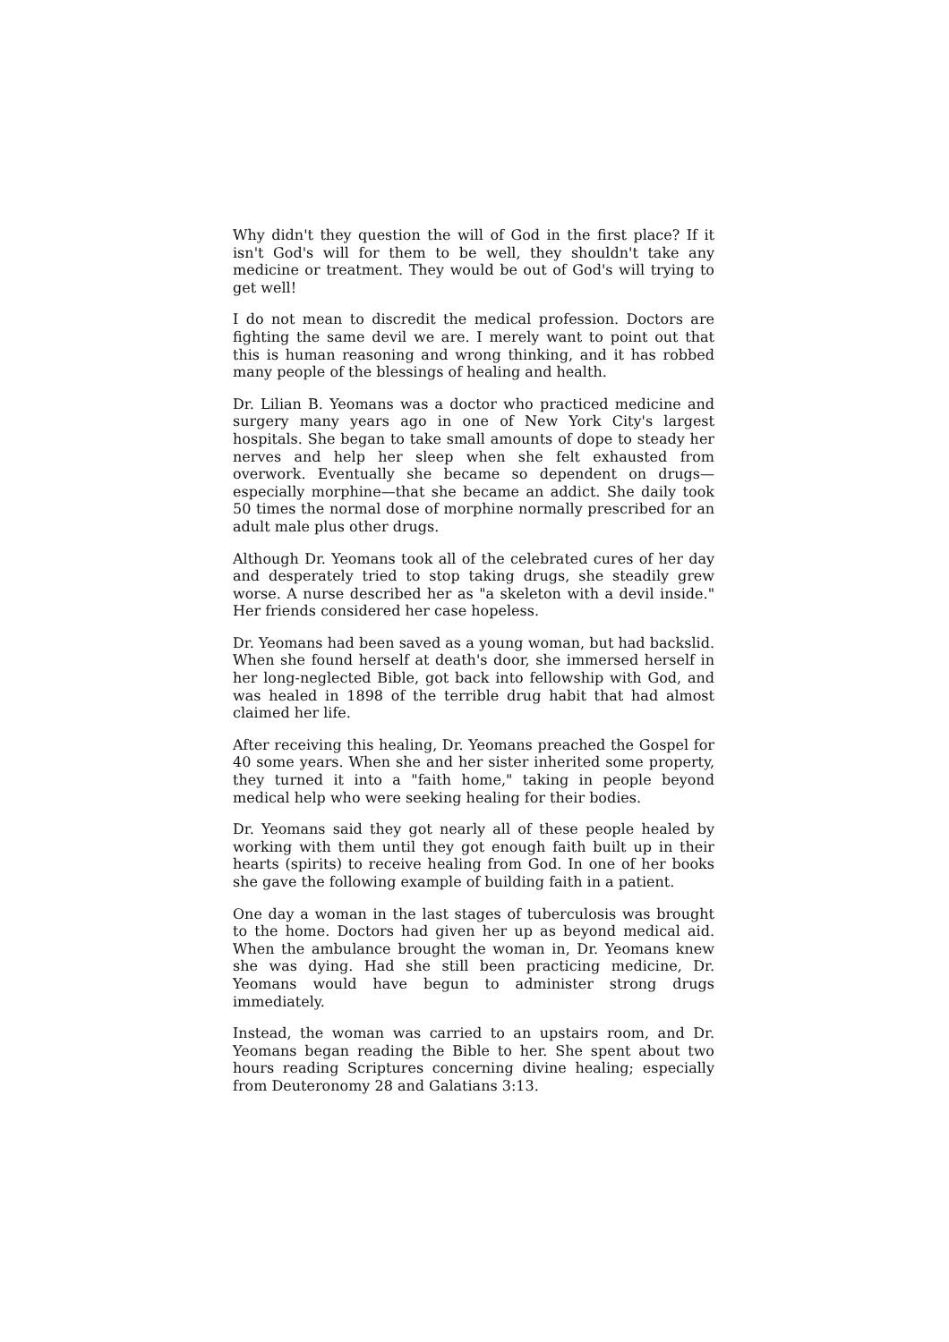Why didn't they question the will of God in the first place? If it isn't God's will for them to be well, they shouldn't take any medicine or treatment. They would be out of God's will trying to get well!
I do not mean to discredit the medical profession. Doctors are fighting the same devil we are. I merely want to point out that this is human reasoning and wrong thinking, and it has robbed many people of the blessings of healing and health.
Dr. Lilian B. Yeomans was a doctor who practiced medicine and surgery many years ago in one of New York City's largest hospitals. She began to take small amounts of dope to steady her nerves and help her sleep when she felt exhausted from overwork. Eventually she became so dependent on drugs—especially morphine—that she became an addict. She daily took 50 times the normal dose of morphine normally prescribed for an adult male plus other drugs.
Although Dr. Yeomans took all of the celebrated cures of her day and desperately tried to stop taking drugs, she steadily grew worse. A nurse described her as "a skeleton with a devil inside." Her friends considered her case hopeless.
Dr. Yeomans had been saved as a young woman, but had backslid. When she found herself at death's door, she immersed herself in her long-neglected Bible, got back into fellowship with God, and was healed in 1898 of the terrible drug habit that had almost claimed her life.
After receiving this healing, Dr. Yeomans preached the Gospel for 40 some years. When she and her sister inherited some property, they turned it into a "faith home," taking in people beyond medical help who were seeking healing for their bodies.
Dr. Yeomans said they got nearly all of these people healed by working with them until they got enough faith built up in their hearts (spirits) to receive healing from God. In one of her books she gave the following example of building faith in a patient.
One day a woman in the last stages of tuberculosis was brought to the home. Doctors had given her up as beyond medical aid. When the ambulance brought the woman in, Dr. Yeomans knew she was dying. Had she still been practicing medicine, Dr. Yeomans would have begun to administer strong drugs immediately.
Instead, the woman was carried to an upstairs room, and Dr. Yeomans began reading the Bible to her. She spent about two hours reading Scriptures concerning divine healing; especially from Deuteronomy 28 and Galatians 3:13.